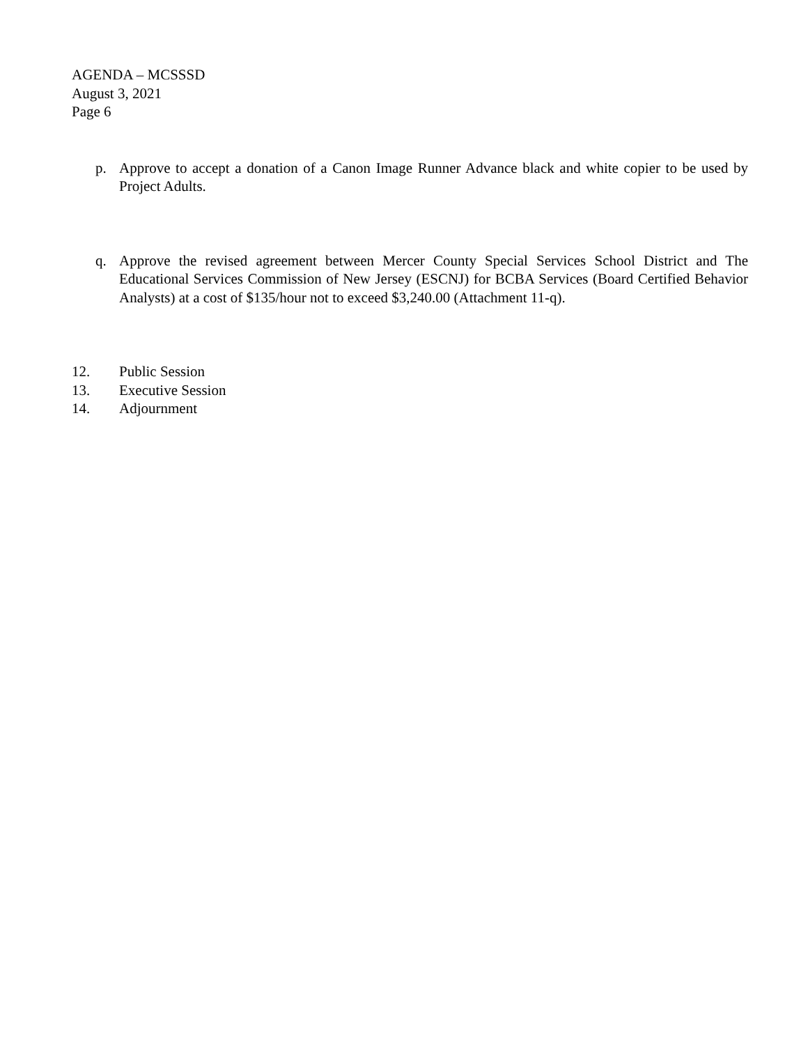AGENDA – MCSSSD
August 3, 2021
Page 6
p. Approve to accept a donation of a Canon Image Runner Advance black and white copier to be used by Project Adults.
q. Approve the revised agreement between Mercer County Special Services School District and The Educational Services Commission of New Jersey (ESCNJ) for BCBA Services (Board Certified Behavior Analysts) at a cost of $135/hour not to exceed $3,240.00 (Attachment 11-q).
12. Public Session
13. Executive Session
14. Adjournment